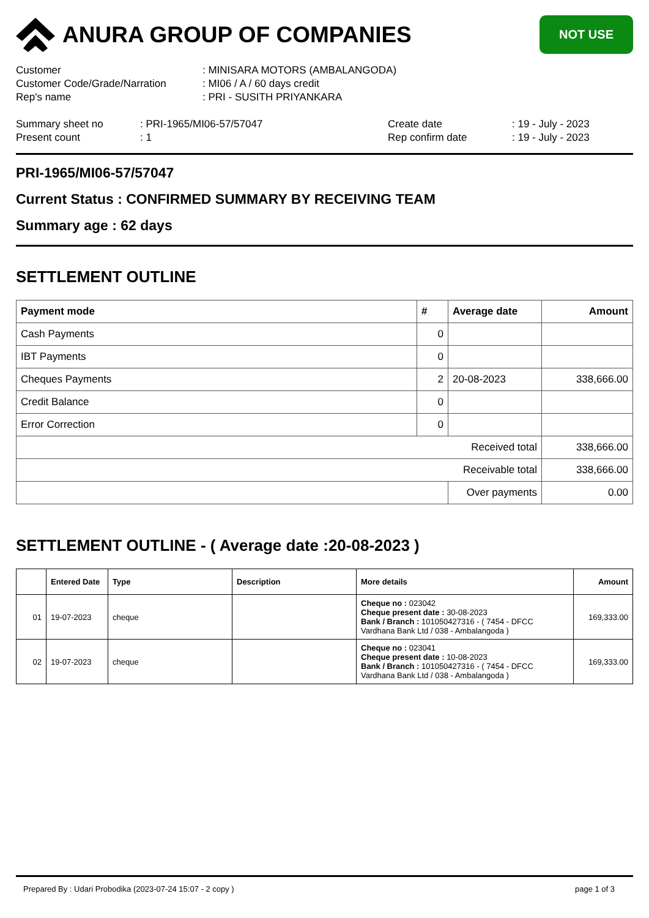ANURA GROUP OF COMPANIES
NOT USE
| Customer | : MINISARA MOTORS (AMBALANGODA) |
| Customer Code/Grade/Narration | : MI06 / A / 60 days credit |
| Rep's name | : PRI - SUSITH PRIYANKARA |
| Summary sheet no | : PRI-1965/MI06-57/57047 | Create date | : 19 - July - 2023 |
| Present count | : 1 | Rep confirm date | : 19 - July - 2023 |
PRI-1965/MI06-57/57047
Current Status : CONFIRMED SUMMARY BY RECEIVING TEAM
Summary age : 62 days
SETTLEMENT OUTLINE
| Payment mode | # | Average date | Amount |
| --- | --- | --- | --- |
| Cash Payments | 0 | | |
| IBT Payments | 0 | | |
| Cheques Payments | 2 | 20-08-2023 | 338,666.00 |
| Credit Balance | 0 | | |
| Error Correction | 0 | | |
| Received total | | | 338,666.00 |
| Receivable total | | | 338,666.00 |
| | | Over payments | 0.00 |
SETTLEMENT OUTLINE - ( Average date :20-08-2023 )
| | Entered Date | Type | Description | More details | Amount |
| --- | --- | --- | --- | --- | --- |
| 01 | 19-07-2023 | cheque | | Cheque no : 023042 Cheque present date : 30-08-2023 Bank / Branch : 101050427316 - ( 7454 - DFCC Vardhana Bank Ltd / 038 - Ambalangoda ) | 169,333.00 |
| 02 | 19-07-2023 | cheque | | Cheque no : 023041 Cheque present date : 10-08-2023 Bank / Branch : 101050427316 - ( 7454 - DFCC Vardhana Bank Ltd / 038 - Ambalangoda ) | 169,333.00 |
Prepared By : Udari Probodika (2023-07-24 15:07 - 2 copy ) page 1 of 3